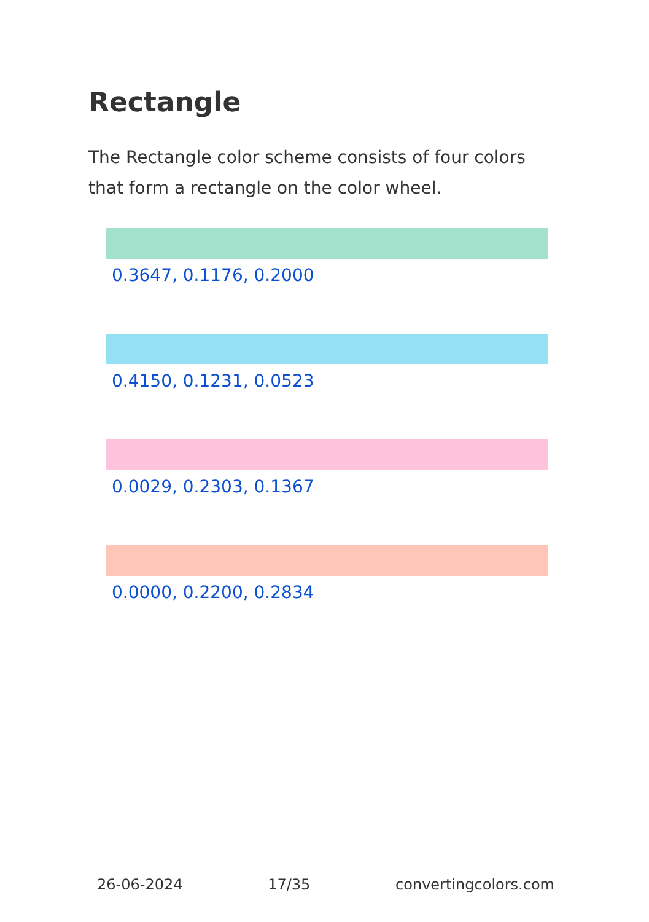Rectangle
The Rectangle color scheme consists of four colors that form a rectangle on the color wheel.
0.3647, 0.1176, 0.2000
0.4150, 0.1231, 0.0523
0.0029, 0.2303, 0.1367
0.0000, 0.2200, 0.2834
26-06-2024 17/35 convertingcolors.com